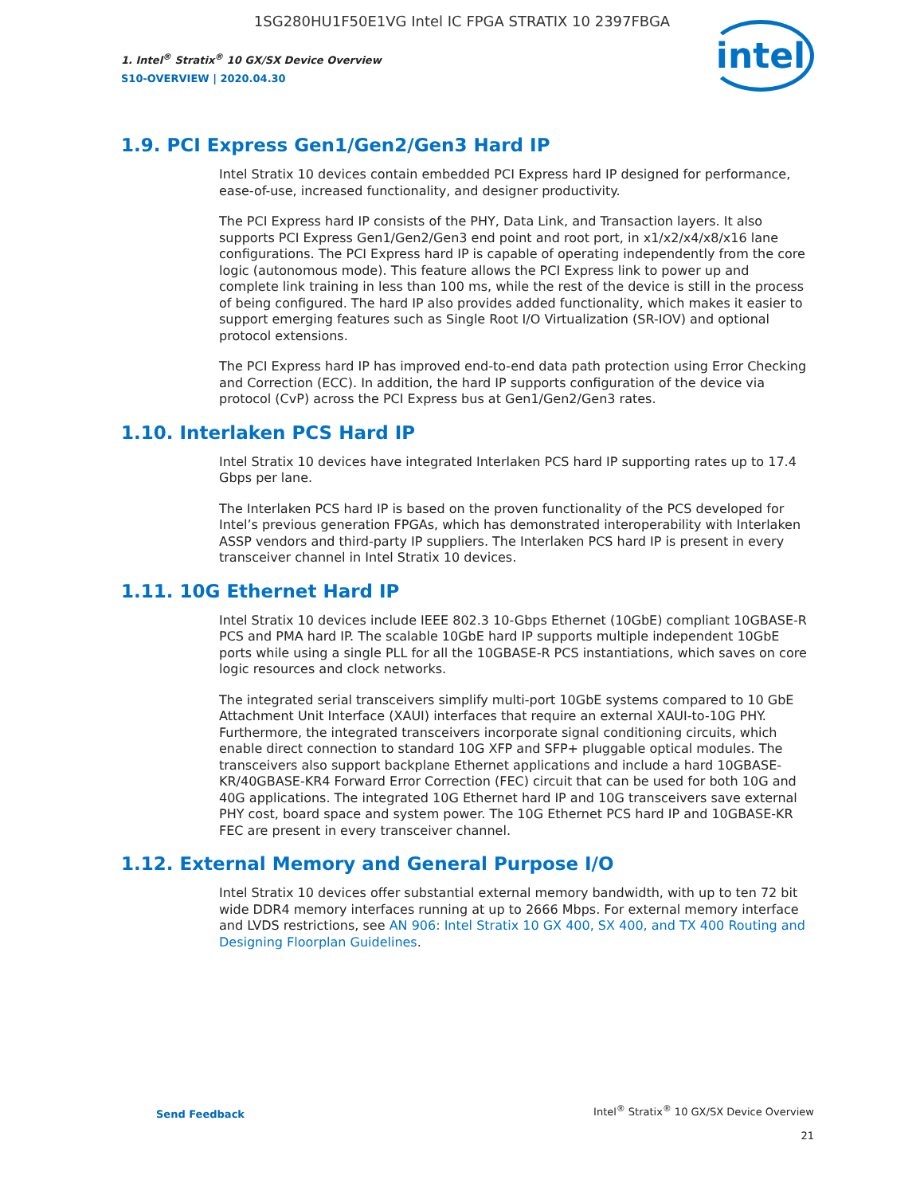1SG280HU1F50E1VG Intel IC FPGA STRATIX 10 2397FBGA
1. Intel<sup>®</sup> Stratix<sup>®</sup> 10 GX/SX Device Overview
S10-OVERVIEW | 2020.04.30
intel
1.9. PCI Express Gen1/Gen2/Gen3 Hard IP
Intel Stratix 10 devices contain embedded PCI Express hard IP designed for performance, ease-of-use, increased functionality, and designer productivity.
The PCI Express hard IP consists of the PHY, Data Link, and Transaction layers. It also supports PCI Express Gen1/Gen2/Gen3 end point and root port, in x1/x2/x4/x8/x16 lane configurations. The PCI Express hard IP is capable of operating independently from the core logic (autonomous mode). This feature allows the PCI Express link to power up and complete link training in less than 100 ms, while the rest of the device is still in the process of being configured. The hard IP also provides added functionality, which makes it easier to support emerging features such as Single Root I/O Virtualization (SR-IOV) and optional protocol extensions.
The PCI Express hard IP has improved end-to-end data path protection using Error Checking and Correction (ECC). In addition, the hard IP supports configuration of the device via protocol (CvP) across the PCI Express bus at Gen1/Gen2/Gen3 rates.
1.10. Interlaken PCS Hard IP
Intel Stratix 10 devices have integrated Interlaken PCS hard IP supporting rates up to 17.4 Gbps per lane.
The Interlaken PCS hard IP is based on the proven functionality of the PCS developed for Intel’s previous generation FPGAs, which has demonstrated interoperability with Interlaken ASSP vendors and third-party IP suppliers. The Interlaken PCS hard IP is present in every transceiver channel in Intel Stratix 10 devices.
1.11. 10G Ethernet Hard IP
Intel Stratix 10 devices include IEEE 802.3 10-Gbps Ethernet (10GbE) compliant 10GBASE-R PCS and PMA hard IP. The scalable 10GbE hard IP supports multiple independent 10GbE ports while using a single PLL for all the 10GBASE-R PCS instantiations, which saves on core logic resources and clock networks.
The integrated serial transceivers simplify multi-port 10GbE systems compared to 10 GbE Attachment Unit Interface (XAUI) interfaces that require an external XAUI-to-10G PHY. Furthermore, the integrated transceivers incorporate signal conditioning circuits, which enable direct connection to standard 10G XFP and SFP+ pluggable optical modules. The transceivers also support backplane Ethernet applications and include a hard 10GBASE-KR/40GBASE-KR4 Forward Error Correction (FEC) circuit that can be used for both 10G and 40G applications. The integrated 10G Ethernet hard IP and 10G transceivers save external PHY cost, board space and system power. The 10G Ethernet PCS hard IP and 10GBASE-KR FEC are present in every transceiver channel.
1.12. External Memory and General Purpose I/O
Intel Stratix 10 devices offer substantial external memory bandwidth, with up to ten 72 bit wide DDR4 memory interfaces running at up to 2666 Mbps. For external memory interface and LVDS restrictions, see AN 906: Intel Stratix 10 GX 400, SX 400, and TX 400 Routing and Designing Floorplan Guidelines.
Send Feedback
Intel<sup>®</sup> Stratix<sup>®</sup> 10 GX/SX Device Overview
21